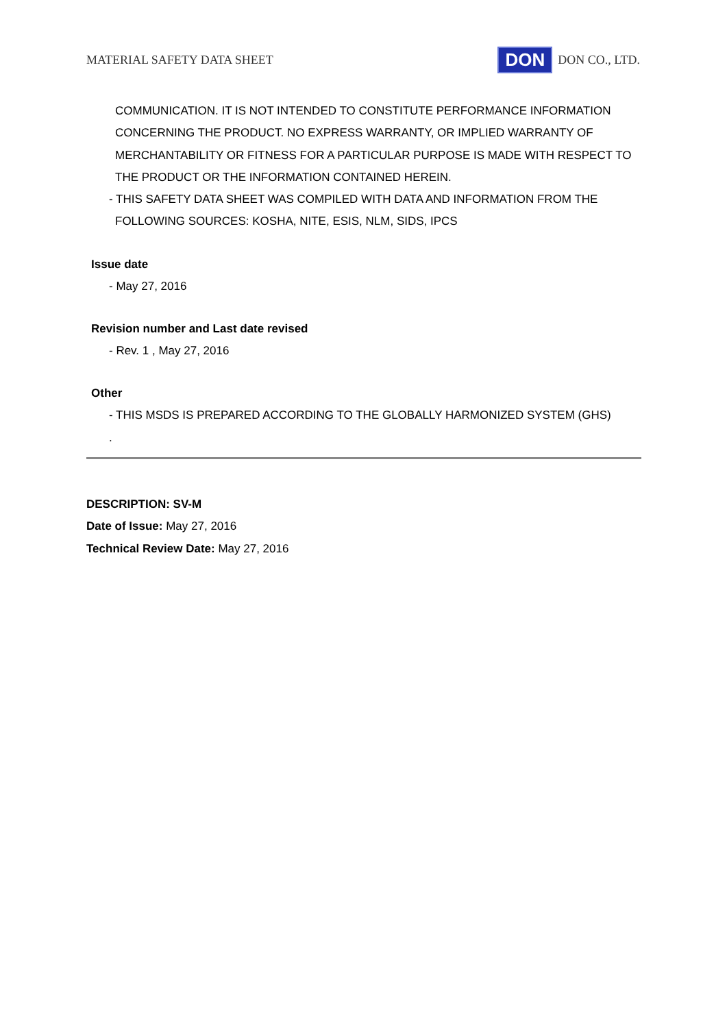MATERIAL SAFETY DATA SHEET DON DON CO., LTD.
COMMUNICATION. IT IS NOT INTENDED TO CONSTITUTE PERFORMANCE INFORMATION CONCERNING THE PRODUCT. NO EXPRESS WARRANTY, OR IMPLIED WARRANTY OF MERCHANTABILITY OR FITNESS FOR A PARTICULAR PURPOSE IS MADE WITH RESPECT TO THE PRODUCT OR THE INFORMATION CONTAINED HEREIN.
- THIS SAFETY DATA SHEET WAS COMPILED WITH DATA AND INFORMATION FROM THE
FOLLOWING SOURCES: KOSHA, NITE, ESIS, NLM, SIDS, IPCS
Issue date
- May 27, 2016
Revision number and Last date revised
- Rev. 1 , May 27, 2016
Other
- THIS MSDS IS PREPARED ACCORDING TO THE GLOBALLY HARMONIZED SYSTEM (GHS)
.
DESCRIPTION: SV-M
Date of Issue: May 27, 2016
Technical Review Date: May 27, 2016